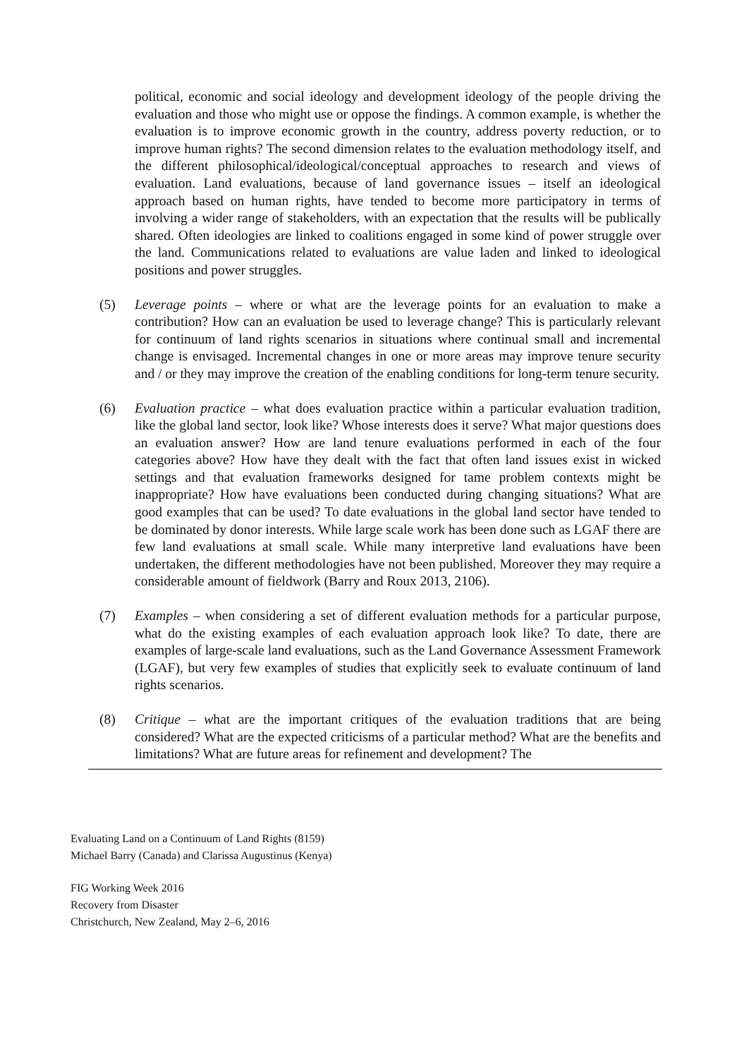political, economic and social ideology and development ideology of the people driving the evaluation and those who might use or oppose the findings. A common example, is whether the evaluation is to improve economic growth in the country, address poverty reduction, or to improve human rights? The second dimension relates to the evaluation methodology itself, and the different philosophical/ideological/conceptual approaches to research and views of evaluation. Land evaluations, because of land governance issues – itself an ideological approach based on human rights, have tended to become more participatory in terms of involving a wider range of stakeholders, with an expectation that the results will be publically shared. Often ideologies are linked to coalitions engaged in some kind of power struggle over the land. Communications related to evaluations are value laden and linked to ideological positions and power struggles.
(5) Leverage points – where or what are the leverage points for an evaluation to make a contribution? How can an evaluation be used to leverage change? This is particularly relevant for continuum of land rights scenarios in situations where continual small and incremental change is envisaged. Incremental changes in one or more areas may improve tenure security and / or they may improve the creation of the enabling conditions for long-term tenure security.
(6) Evaluation practice – what does evaluation practice within a particular evaluation tradition, like the global land sector, look like? Whose interests does it serve? What major questions does an evaluation answer? How are land tenure evaluations performed in each of the four categories above? How have they dealt with the fact that often land issues exist in wicked settings and that evaluation frameworks designed for tame problem contexts might be inappropriate? How have evaluations been conducted during changing situations? What are good examples that can be used? To date evaluations in the global land sector have tended to be dominated by donor interests. While large scale work has been done such as LGAF there are few land evaluations at small scale. While many interpretive land evaluations have been undertaken, the different methodologies have not been published. Moreover they may require a considerable amount of fieldwork (Barry and Roux 2013, 2106).
(7) Examples – when considering a set of different evaluation methods for a particular purpose, what do the existing examples of each evaluation approach look like? To date, there are examples of large-scale land evaluations, such as the Land Governance Assessment Framework (LGAF), but very few examples of studies that explicitly seek to evaluate continuum of land rights scenarios.
(8) Critique – what are the important critiques of the evaluation traditions that are being considered? What are the expected criticisms of a particular method? What are the benefits and limitations? What are future areas for refinement and development? The
Evaluating Land on a Continuum of Land Rights (8159)
Michael Barry (Canada) and Clarissa Augustinus (Kenya)
FIG Working Week 2016
Recovery from Disaster
Christchurch, New Zealand, May 2–6, 2016